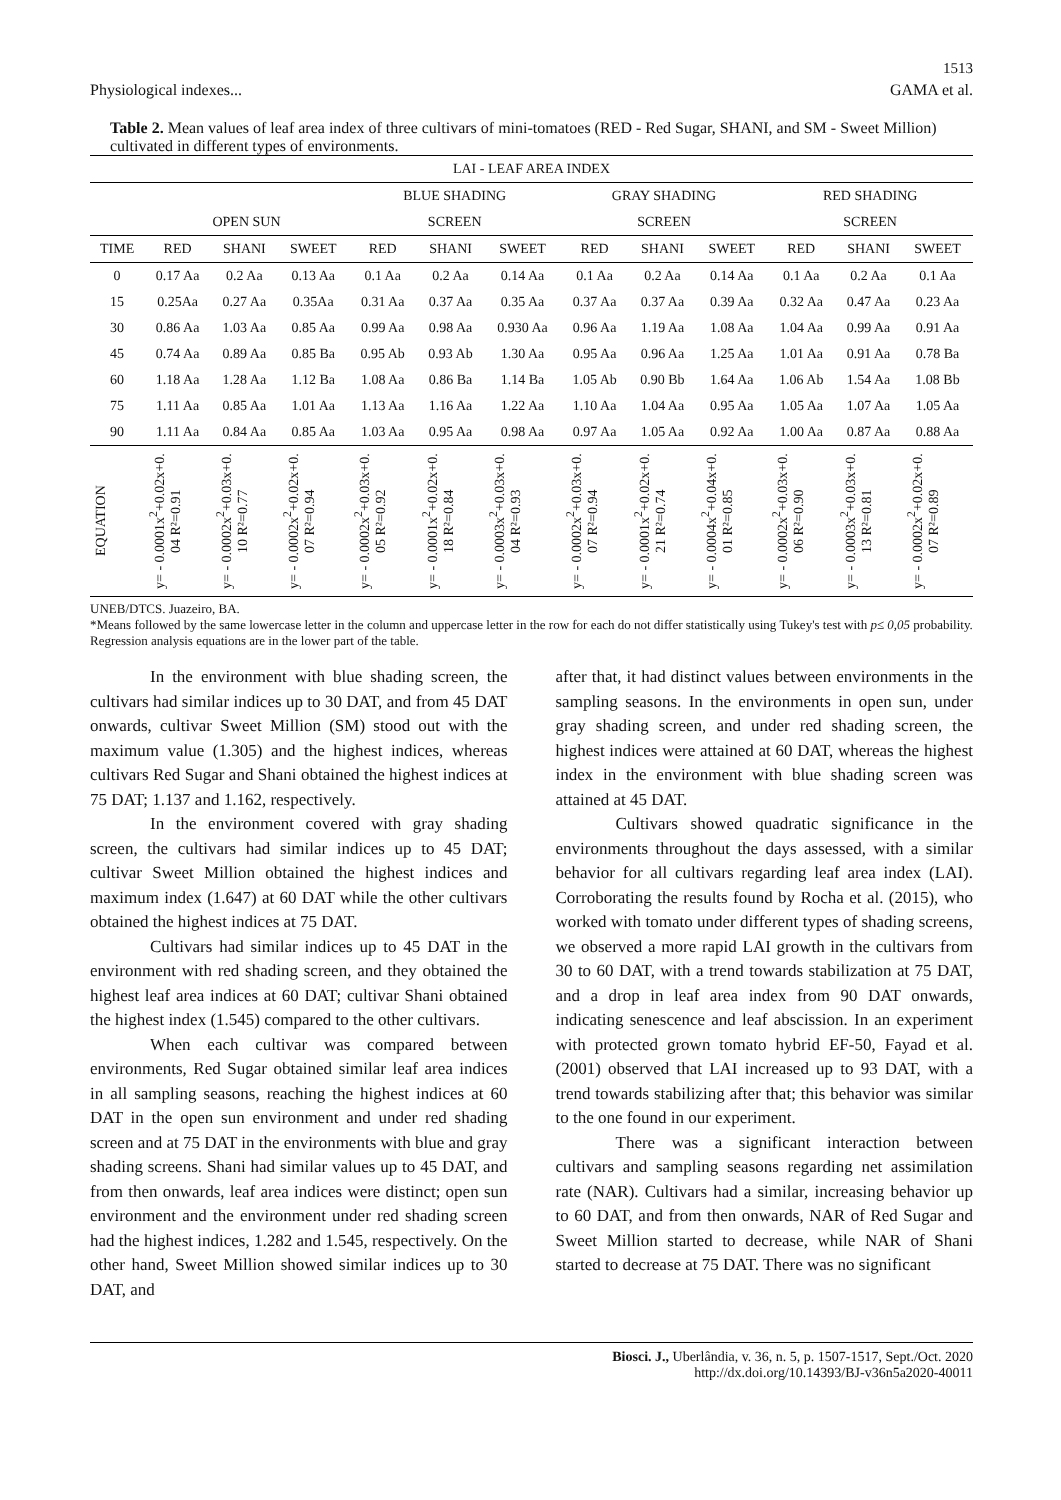1513
Physiological indexes... GAMA et al.
Table 2. Mean values of leaf area index of three cultivars of mini-tomatoes (RED - Red Sugar, SHANI, and SM - Sweet Million) cultivated in different types of environments.
| LAI - LEAF AREA INDEX | | | | | | | | | | | | |
| | | | | BLUE SHADING | | | GRAY SHADING | | | RED SHADING | | |
| | OPEN SUN | | | SCREEN | | | SCREEN | | | SCREEN | | |
| TIME | RED | SHANI | SWEET | RED | SHANI | SWEET | RED | SHANI | SWEET | RED | SHANI | SWEET |
| 0 | 0.17 Aa | 0.2 Aa | 0.13 Aa | 0.1 Aa | 0.2 Aa | 0.14 Aa | 0.1 Aa | 0.2 Aa | 0.14 Aa | 0.1 Aa | 0.2 Aa | 0.1 Aa |
| 15 | 0.25Aa | 0.27 Aa | 0.35Aa | 0.31 Aa | 0.37 Aa | 0.35 Aa | 0.37 Aa | 0.37 Aa | 0.39 Aa | 0.32 Aa | 0.47 Aa | 0.23 Aa |
| 30 | 0.86 Aa | 1.03 Aa | 0.85 Aa | 0.99 Aa | 0.98 Aa | 0.930 Aa | 0.96 Aa | 1.19 Aa | 1.08 Aa | 1.04 Aa | 0.99 Aa | 0.91 Aa |
| 45 | 0.74 Aa | 0.89 Aa | 0.85 Ba | 0.95 Ab | 0.93 Ab | 1.30 Aa | 0.95 Aa | 0.96 Aa | 1.25 Aa | 1.01 Aa | 0.91 Aa | 0.78 Ba |
| 60 | 1.18 Aa | 1.28 Aa | 1.12 Ba | 1.08 Aa | 0.86 Ba | 1.14 Ba | 1.05 Ab | 0.90 Bb | 1.64 Aa | 1.06 Ab | 1.54 Aa | 1.08 Bb |
| 75 | 1.11 Aa | 0.85 Aa | 1.01 Aa | 1.13 Aa | 1.16 Aa | 1.22 Aa | 1.10 Aa | 1.04 Aa | 0.95 Aa | 1.05 Aa | 1.07 Aa | 1.05 Aa |
| 90 | 1.11 Aa | 0.84 Aa | 0.85 Aa | 1.03 Aa | 0.95 Aa | 0.98 Aa | 0.97 Aa | 1.05 Aa | 0.92 Aa | 1.00 Aa | 0.87 Aa | 0.88 Aa |
| EQUATION | y= - 0.0001x<sup>2</sup>+0.02x+0. 04 R²=0.91 | y= - 0.0002x<sup>2</sup>+0.03x+0. 10 R²=0.77 | y= - 0.0002x<sup>2</sup>+0.02x+0. 07 R²=0.94 | y= - 0.0002x<sup>2</sup>+0.03x+0. 05 R²=0.92 | y= - 0.0001x<sup>2</sup>+0.02x+0. 18 R²=0.84 | y= - 0.0003x<sup>2</sup>+0.03x+0. 04 R²=0.93 | y= - 0.0002x<sup>2</sup>+0.03x+0. 07 R²=0.94 | y= - 0.0001x<sup>2</sup>+0.02x+0. 21 R²=0.74 | y= - 0.0004x<sup>2</sup>+0.04x+0. 01 R²=0.85 | y= - 0.0002x<sup>2</sup>+0.03x+0. 06 R²=0.90 | y= - 0.0003x<sup>2</sup>+0.03x+0. 13 R²=0.81 | y= - 0.0002x<sup>2</sup>+0.02x+0. 07 R²=0.89 |
UNEB/DTCS. Juazeiro, BA.
*Means followed by the same lowercase letter in the column and uppercase letter in the row for each do not differ statistically using Tukey's test with p≤ 0,05 probability. Regression analysis equations are in the lower part of the table.
In the environment with blue shading screen, the cultivars had similar indices up to 30 DAT, and from 45 DAT onwards, cultivar Sweet Million (SM) stood out with the maximum value (1.305) and the highest indices, whereas cultivars Red Sugar and Shani obtained the highest indices at 75 DAT; 1.137 and 1.162, respectively.
In the environment covered with gray shading screen, the cultivars had similar indices up to 45 DAT; cultivar Sweet Million obtained the highest indices and maximum index (1.647) at 60 DAT while the other cultivars obtained the highest indices at 75 DAT.
Cultivars had similar indices up to 45 DAT in the environment with red shading screen, and they obtained the highest leaf area indices at 60 DAT; cultivar Shani obtained the highest index (1.545) compared to the other cultivars.
When each cultivar was compared between environments, Red Sugar obtained similar leaf area indices in all sampling seasons, reaching the highest indices at 60 DAT in the open sun environment and under red shading screen and at 75 DAT in the environments with blue and gray shading screens. Shani had similar values up to 45 DAT, and from then onwards, leaf area indices were distinct; open sun environment and the environment under red shading screen had the highest indices, 1.282 and 1.545, respectively. On the other hand, Sweet Million showed similar indices up to 30 DAT, and
after that, it had distinct values between environments in the sampling seasons. In the environments in open sun, under gray shading screen, and under red shading screen, the highest indices were attained at 60 DAT, whereas the highest index in the environment with blue shading screen was attained at 45 DAT.
Cultivars showed quadratic significance in the environments throughout the days assessed, with a similar behavior for all cultivars regarding leaf area index (LAI). Corroborating the results found by Rocha et al. (2015), who worked with tomato under different types of shading screens, we observed a more rapid LAI growth in the cultivars from 30 to 60 DAT, with a trend towards stabilization at 75 DAT, and a drop in leaf area index from 90 DAT onwards, indicating senescence and leaf abscission. In an experiment with protected grown tomato hybrid EF-50, Fayad et al. (2001) observed that LAI increased up to 93 DAT, with a trend towards stabilizing after that; this behavior was similar to the one found in our experiment.
There was a significant interaction between cultivars and sampling seasons regarding net assimilation rate (NAR). Cultivars had a similar, increasing behavior up to 60 DAT, and from then onwards, NAR of Red Sugar and Sweet Million started to decrease, while NAR of Shani started to decrease at 75 DAT. There was no significant
Biosci. J., Uberlândia, v. 36, n. 5, p. 1507-1517, Sept./Oct. 2020
http://dx.doi.org/10.14393/BJ-v36n5a2020-40011